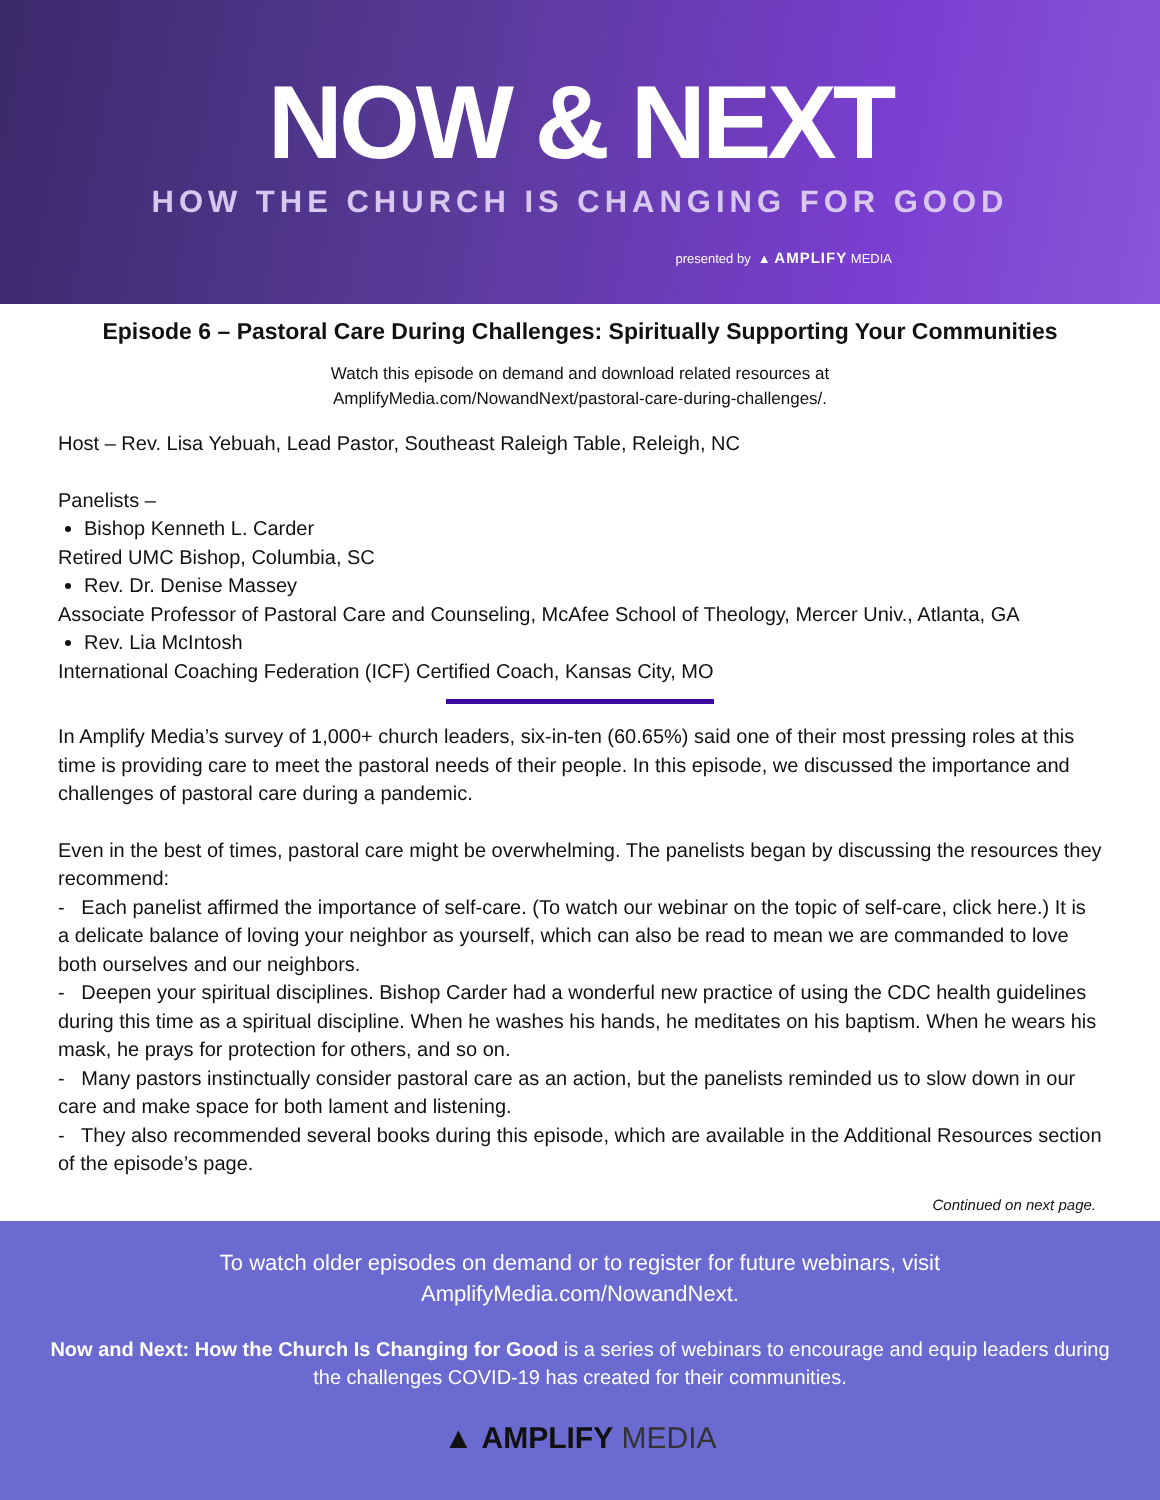NOW & NEXT
HOW THE CHURCH IS CHANGING FOR GOOD
presented by ▲ AMPLIFY MEDIA
Episode 6 – Pastoral Care During Challenges: Spiritually Supporting Your Communities
Watch this episode on demand and download related resources at
AmplifyMedia.com/NowandNext/pastoral-care-during-challenges/.
Host – Rev. Lisa Yebuah, Lead Pastor, Southeast Raleigh Table, Releigh, NC
Panelists –
Bishop Kenneth L. Carder
Retired UMC Bishop, Columbia, SC
Rev. Dr. Denise Massey
Associate Professor of Pastoral Care and Counseling, McAfee School of Theology, Mercer Univ., Atlanta, GA
Rev. Lia McIntosh
International Coaching Federation (ICF) Certified Coach, Kansas City, MO
In Amplify Media’s survey of 1,000+ church leaders, six-in-ten (60.65%) said one of their most pressing roles at this time is providing care to meet the pastoral needs of their people. In this episode, we discussed the importance and challenges of pastoral care during a pandemic.
Even in the best of times, pastoral care might be overwhelming. The panelists began by discussing the resources they recommend:
- Each panelist affirmed the importance of self-care. (To watch our webinar on the topic of self-care, click here.) It is a delicate balance of loving your neighbor as yourself, which can also be read to mean we are commanded to love both ourselves and our neighbors.
- Deepen your spiritual disciplines. Bishop Carder had a wonderful new practice of using the CDC health guidelines during this time as a spiritual discipline. When he washes his hands, he meditates on his baptism. When he wears his mask, he prays for protection for others, and so on.
- Many pastors instinctually consider pastoral care as an action, but the panelists reminded us to slow down in our care and make space for both lament and listening.
- They also recommended several books during this episode, which are available in the Additional Resources section of the episode’s page.
Continued on next page.
To watch older episodes on demand or to register for future webinars, visit
AmplifyMedia.com/NowandNext.
Now and Next: How the Church Is Changing for Good is a series of webinars to encourage and equip leaders during the challenges COVID-19 has created for their communities.
▲ AMPLIFY MEDIA